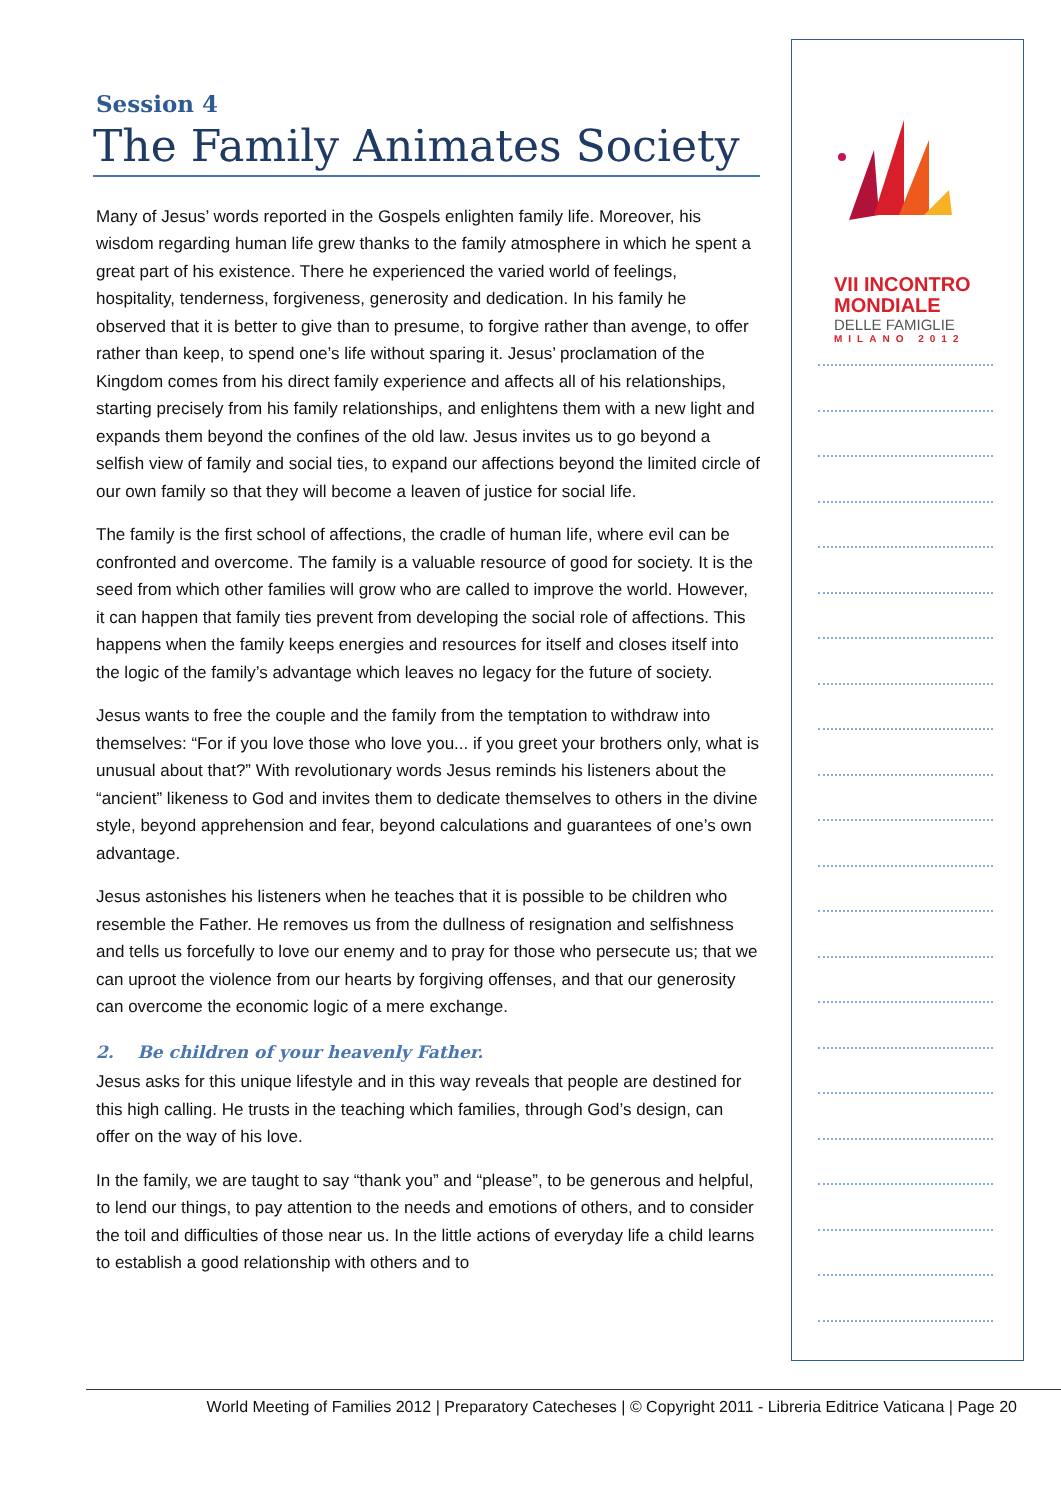Session 4
The Family Animates Society
Many of Jesus’ words reported in the Gospels enlighten family life. Moreover, his wisdom regarding human life grew thanks to the family atmosphere in which he spent a great part of his existence. There he experienced the varied world of feelings, hospitality, tenderness, forgiveness, generosity and dedication. In his family he observed that it is better to give than to presume, to forgive rather than avenge, to offer rather than keep, to spend one’s life without sparing it. Jesus’ proclamation of the Kingdom comes from his direct family experience and affects all of his relationships, starting precisely from his family relationships, and enlightens them with a new light and expands them beyond the confines of the old law. Jesus invites us to go beyond a selfish view of family and social ties, to expand our affections beyond the limited circle of our own family so that they will become a leaven of justice for social life.
The family is the first school of affections, the cradle of human life, where evil can be confronted and overcome. The family is a valuable resource of good for society. It is the seed from which other families will grow who are called to improve the world. However, it can happen that family ties prevent from developing the social role of affections. This happens when the family keeps energies and resources for itself and closes itself into the logic of the family’s advantage which leaves no legacy for the future of society.
Jesus wants to free the couple and the family from the temptation to withdraw into themselves: “For if you love those who love you... if you greet your brothers only, what is unusual about that?” With revolutionary words Jesus reminds his listeners about the “ancient” likeness to God and invites them to dedicate themselves to others in the divine style, beyond apprehension and fear, beyond calculations and guarantees of one’s own advantage.
Jesus astonishes his listeners when he teaches that it is possible to be children who resemble the Father. He removes us from the dullness of resignation and selfishness and tells us forcefully to love our enemy and to pray for those who persecute us; that we can uproot the violence from our hearts by forgiving offenses, and that our generosity can overcome the economic logic of a mere exchange.
2. Be children of your heavenly Father.
Jesus asks for this unique lifestyle and in this way reveals that people are destined for this high calling. He trusts in the teaching which families, through God’s design, can offer on the way of his love.
In the family, we are taught to say “thank you” and “please”, to be generous and helpful, to lend our things, to pay attention to the needs and emotions of others, and to consider the toil and difficulties of those near us. In the little actions of everyday life a child learns to establish a good relationship with others and to
VII INCONTRO
MONDIALE
DELLE FAMIGLIE
MILANO 2012
World Meeting of Families 2012 | Preparatory Catecheses | © Copyright 2011 - Libreria Editrice Vaticana | Page 20